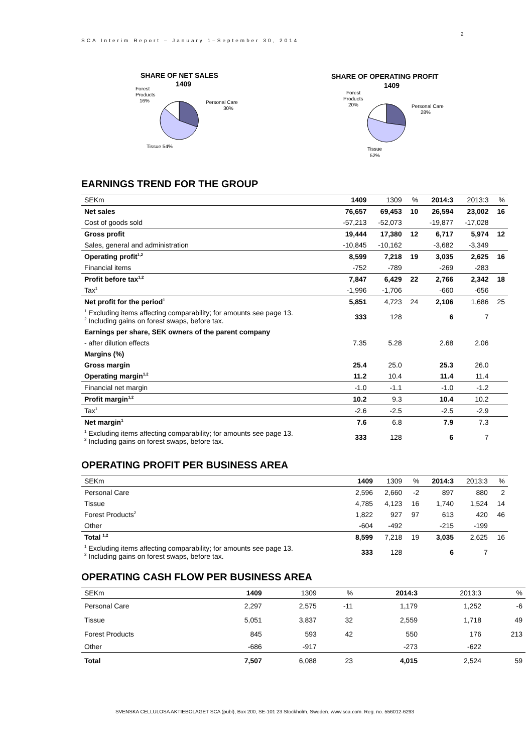2
SCA Interim Report – January 1–September 30, 2014
SHARE OF NET SALES
1409
Forest
Products
16%
Personal Care
30%
Tissue 54%
SHARE OF OPERATING PROFIT
1409
Forest
Products
20%
Personal Care
28%
Tissue
52%
EARNINGS TREND FOR THE GROUP
| SEKm | 1409 | 1309 | % | 2014:3 | 2013:3 | % |
| Net sales | 76,657 | 69,453 | 10 | 26,594 | 23,002 | 16 |
| Cost of goods sold | -57,213 | -52,073 | | -19,877 | -17,028 | |
| Gross profit | 19,444 | 17,380 | 12 | 6,717 | 5,974 | 12 |
| Sales, general and administration | -10,845 | -10,162 | | -3,682 | -3,349 | |
| Operating profit<sup>1,2</sup> | 8,599 | 7,218 | 19 | 3,035 | 2,625 | 16 |
| Financial items | -752 | -789 | | -269 | -283 | |
| Profit before tax<sup>1,2</sup> | 7,847 | 6,429 | 22 | 2,766 | 2,342 | 18 |
| Tax<sup>1</sup> | -1,996 | -1,706 | | -660 | -656 | |
| Net profit for the period<sup>1</sup> | 5,851 | 4,723 | 24 | 2,106 | 1,686 | 25 |
| <sup>1</sup> Excluding items affecting comparability; for amounts see page 13. <sup>2</sup> Including gains on forest swaps, before tax. | 333 | 128 | | 6 | 7 | |
| Earnings per share, SEK owners of the parent company | | | | | | |
| - after dilution effects | 7.35 | 5.28 | | 2.68 | 2.06 | |
| Margins (%) | | | | | | |
| Gross margin | 25.4 | 25.0 | | 25.3 | 26.0 | |
| Operating margin<sup>1,2</sup> | 11.2 | 10.4 | | 11.4 | 11.4 | |
| Financial net margin | -1.0 | -1.1 | | -1.0 | -1.2 | |
| Profit margin<sup>1,2</sup> | 10.2 | 9.3 | | 10.4 | 10.2 | |
| Tax<sup>1</sup> | -2.6 | -2.5 | | -2.5 | -2.9 | |
| Net margin<sup>1</sup> | 7.6 | 6.8 | | 7.9 | 7.3 | |
| <sup>1</sup> Excluding items affecting comparability; for amounts see page 13. <sup>2</sup> Including gains on forest swaps, before tax. | 333 | 128 | | 6 | 7 | |
OPERATING PROFIT PER BUSINESS AREA
| SEKm | 1409 | 1309 | % | 2014:3 | 2013:3 | % |
| Personal Care | 2,596 | 2,660 | -2 | 897 | 880 | 2 |
| Tissue | 4,785 | 4,123 | 16 | 1,740 | 1,524 | 14 |
| Forest Products<sup>2</sup> | 1,822 | 927 | 97 | 613 | 420 | 46 |
| Other | -604 | -492 | | -215 | -199 | |
| Total <sup>1,2</sup> | 8,599 | 7,218 | 19 | 3,035 | 2,625 | 16 |
| <sup>1</sup> Excluding items affecting comparability; for amounts see page 13. <sup>2</sup> Including gains on forest swaps, before tax. | 333 | 128 | | 6 | 7 | |
OPERATING CASH FLOW PER BUSINESS AREA
| SEKm | 1409 | 1309 | % | 2014:3 | 2013:3 | % |
| Personal Care | 2,297 | 2,575 | -11 | 1,179 | 1,252 | -6 |
| Tissue | 5,051 | 3,837 | 32 | 2,559 | 1,718 | 49 |
| Forest Products | 845 | 593 | 42 | 550 | 176 | 213 |
| Other | -686 | -917 | | -273 | -622 | |
| Total | 7,507 | 6,088 | 23 | 4,015 | 2,524 | 59 |
SVENSKA CELLULOSA AKTIEBOLAGET SCA (publ), Box 200, SE-101 23 Stockholm, Sweden. www.sca.com. Reg. no. 556012-6293